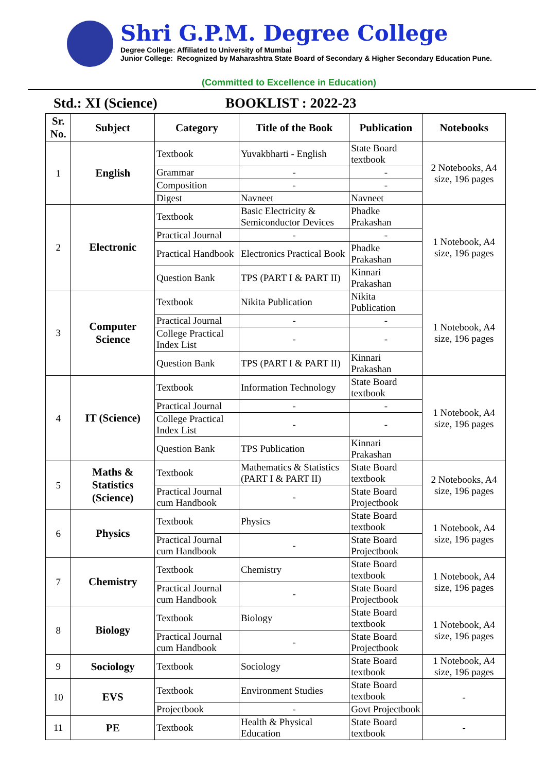Shri G.P.M. Degree College
Degree College: Affiliated to University of Mumbai
Junior College: Recognized by Maharashtra State Board of Secondary & Higher Secondary Education Pune.
(Committed to Excellence in Education)
Std.: XI (Science) BOOKLIST : 2022-23
| Sr. No. | Subject | Category | Title of the Book | Publication | Notebooks |
| --- | --- | --- | --- | --- | --- |
| 1 | English | Textbook | Yuvakbharti - English | State Board textbook | 2 Notebooks, A4 size, 196 pages |
| | | Grammar | - | - | |
| | | Composition | - | - | |
| | | Digest | Navneet | Navneet | |
| 2 | Electronic | Textbook | Basic Electricity & Semiconductor Devices | Phadke Prakashan | 1 Notebook, A4 size, 196 pages |
| | | Practical Journal | - | - | |
| | | Practical Handbook | Electronics Practical Book | Phadke Prakashan | |
| | | Question Bank | TPS (PART I & PART II) | Kinnari Prakashan | |
| 3 | Computer Science | Textbook | Nikita Publication | Nikita Publication | 1 Notebook, A4 size, 196 pages |
| | | Practical Journal | - | - | |
| | | College Practical Index List | - | - | |
| | | Question Bank | TPS (PART I & PART II) | Kinnari Prakashan | |
| 4 | IT (Science) | Textbook | Information Technology | State Board textbook | 1 Notebook, A4 size, 196 pages |
| | | Practical Journal | - | - | |
| | | College Practical Index List | - | - | |
| | | Question Bank | TPS Publication | Kinnari Prakashan | |
| 5 | Maths & Statistics (Science) | Textbook | Mathematics & Statistics (PART I & PART II) | State Board textbook | 2 Notebooks, A4 size, 196 pages |
| | | Practical Journal cum Handbook | - | State Board Projectbook | |
| 6 | Physics | Textbook | Physics | State Board textbook | 1 Notebook, A4 size, 196 pages |
| | | Practical Journal cum Handbook | - | State Board Projectbook | |
| 7 | Chemistry | Textbook | Chemistry | State Board textbook | 1 Notebook, A4 size, 196 pages |
| | | Practical Journal cum Handbook | - | State Board Projectbook | |
| 8 | Biology | Textbook | Biology | State Board textbook | 1 Notebook, A4 size, 196 pages |
| | | Practical Journal cum Handbook | - | State Board Projectbook | |
| 9 | Sociology | Textbook | Sociology | State Board textbook | 1 Notebook, A4 size, 196 pages |
| 10 | EVS | Textbook | Environment Studies | State Board textbook | - |
| | | Projectbook | - | Govt Projectbook | |
| 11 | PE | Textbook | Health & Physical Education | State Board textbook | - |